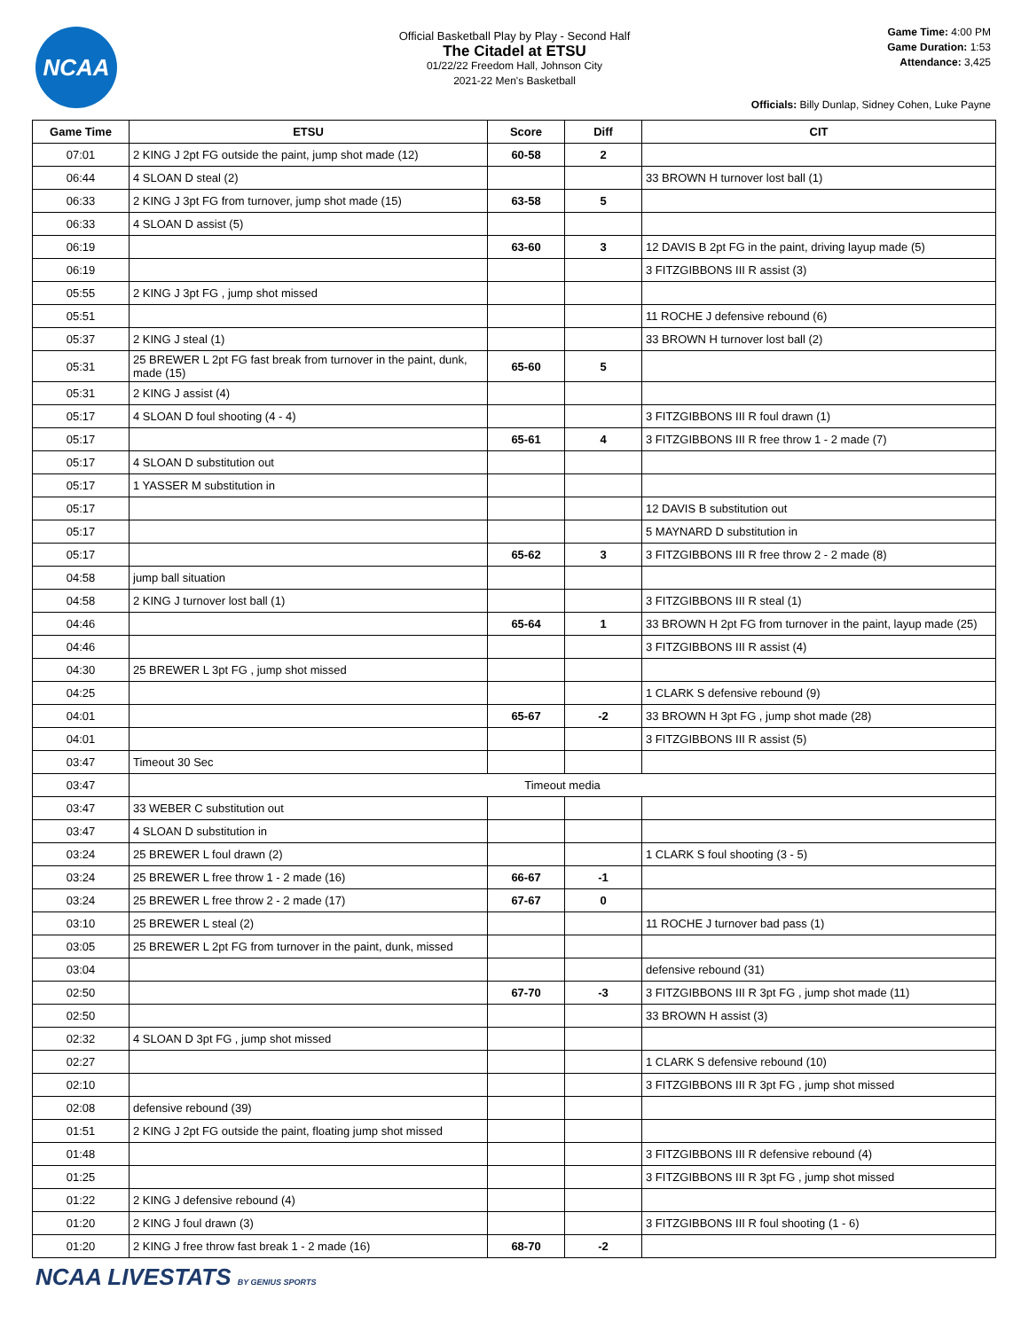NCAA
Official Basketball Play by Play - Second Half
The Citadel at ETSU
01/22/22 Freedom Hall, Johnson City
2021-22 Men's Basketball
Game Time: 4:00 PM
Game Duration: 1:53
Attendance: 3,425
Officials: Billy Dunlap, Sidney Cohen, Luke Payne
| Game Time | ETSU | Score | Diff | CIT |
| --- | --- | --- | --- | --- |
| 07:01 | 2 KING J 2pt FG outside the paint, jump shot made (12) | 60-58 | 2 | |
| 06:44 | 4 SLOAN D steal (2) | | | 33 BROWN H turnover lost ball (1) |
| 06:33 | 2 KING J 3pt FG from turnover, jump shot made (15) | 63-58 | 5 | |
| 06:33 | 4 SLOAN D assist (5) | | | |
| 06:19 | | 63-60 | 3 | 12 DAVIS B 2pt FG in the paint, driving layup made (5) |
| 06:19 | | | | 3 FITZGIBBONS III R assist (3) |
| 05:55 | 2 KING J 3pt FG , jump shot missed | | | |
| 05:51 | | | | 11 ROCHE J defensive rebound (6) |
| 05:37 | 2 KING J steal (1) | | | 33 BROWN H turnover lost ball (2) |
| 05:31 | 25 BREWER L 2pt FG fast break from turnover in the paint, dunk, made (15) | 65-60 | 5 | |
| 05:31 | 2 KING J assist (4) | | | |
| 05:17 | 4 SLOAN D foul shooting (4 - 4) | | | 3 FITZGIBBONS III R foul drawn (1) |
| 05:17 | | 65-61 | 4 | 3 FITZGIBBONS III R free throw 1 - 2 made (7) |
| 05:17 | 4 SLOAN D substitution out | | | |
| 05:17 | 1 YASSER M substitution in | | | |
| 05:17 | | | | 12 DAVIS B substitution out |
| 05:17 | | | | 5 MAYNARD D substitution in |
| 05:17 | | 65-62 | 3 | 3 FITZGIBBONS III R free throw 2 - 2 made (8) |
| 04:58 | jump ball situation | | | |
| 04:58 | 2 KING J turnover lost ball (1) | | | 3 FITZGIBBONS III R steal (1) |
| 04:46 | | 65-64 | 1 | 33 BROWN H 2pt FG from turnover in the paint, layup made (25) |
| 04:46 | | | | 3 FITZGIBBONS III R assist (4) |
| 04:30 | 25 BREWER L 3pt FG , jump shot missed | | | |
| 04:25 | | | | 1 CLARK S defensive rebound (9) |
| 04:01 | | 65-67 | -2 | 33 BROWN H 3pt FG , jump shot made (28) |
| 04:01 | | | | 3 FITZGIBBONS III R assist (5) |
| 03:47 | Timeout 30 Sec | | | |
| 03:47 | Timeout media | | | |
| 03:47 | 33 WEBER C substitution out | | | |
| 03:47 | 4 SLOAN D substitution in | | | |
| 03:24 | 25 BREWER L foul drawn (2) | | | 1 CLARK S foul shooting (3 - 5) |
| 03:24 | 25 BREWER L free throw 1 - 2 made (16) | 66-67 | -1 | |
| 03:24 | 25 BREWER L free throw 2 - 2 made (17) | 67-67 | 0 | |
| 03:10 | 25 BREWER L steal (2) | | | 11 ROCHE J turnover bad pass (1) |
| 03:05 | 25 BREWER L 2pt FG from turnover in the paint, dunk, missed | | | |
| 03:04 | | | | defensive rebound (31) |
| 02:50 | | 67-70 | -3 | 3 FITZGIBBONS III R 3pt FG , jump shot made (11) |
| 02:50 | | | | 33 BROWN H assist (3) |
| 02:32 | 4 SLOAN D 3pt FG , jump shot missed | | | |
| 02:27 | | | | 1 CLARK S defensive rebound (10) |
| 02:10 | | | | 3 FITZGIBBONS III R 3pt FG , jump shot missed |
| 02:08 | defensive rebound (39) | | | |
| 01:51 | 2 KING J 2pt FG outside the paint, floating jump shot missed | | | |
| 01:48 | | | | 3 FITZGIBBONS III R defensive rebound (4) |
| 01:25 | | | | 3 FITZGIBBONS III R 3pt FG , jump shot missed |
| 01:22 | 2 KING J defensive rebound (4) | | | |
| 01:20 | 2 KING J foul drawn (3) | | | 3 FITZGIBBONS III R foul shooting (1 - 6) |
| 01:20 | 2 KING J free throw fast break 1 - 2 made (16) | 68-70 | -2 | |
NCAA LIVESTATS BY GENIUS SPORTS